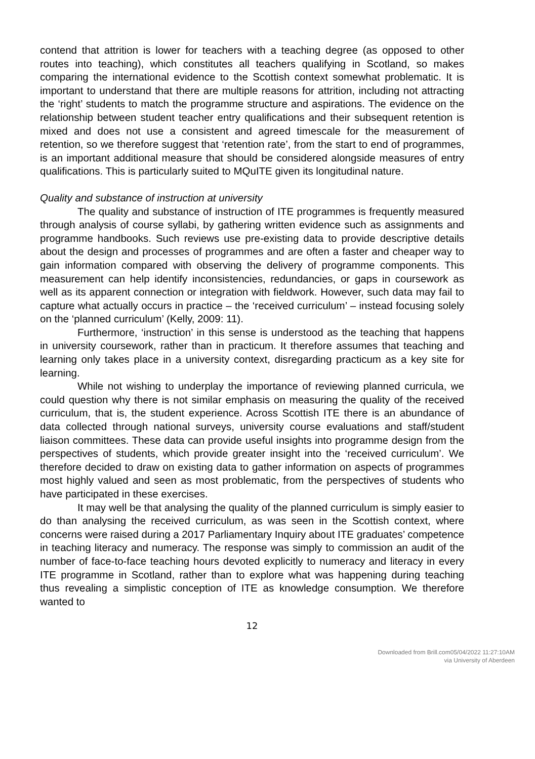contend that attrition is lower for teachers with a teaching degree (as opposed to other routes into teaching), which constitutes all teachers qualifying in Scotland, so makes comparing the international evidence to the Scottish context somewhat problematic. It is important to understand that there are multiple reasons for attrition, including not attracting the ‘right’ students to match the programme structure and aspirations. The evidence on the relationship between student teacher entry qualifications and their subsequent retention is mixed and does not use a consistent and agreed timescale for the measurement of retention, so we therefore suggest that ‘retention rate’, from the start to end of programmes, is an important additional measure that should be considered alongside measures of entry qualifications. This is particularly suited to MQuITE given its longitudinal nature.
Quality and substance of instruction at university
The quality and substance of instruction of ITE programmes is frequently measured through analysis of course syllabi, by gathering written evidence such as assignments and programme handbooks. Such reviews use pre-existing data to provide descriptive details about the design and processes of programmes and are often a faster and cheaper way to gain information compared with observing the delivery of programme components. This measurement can help identify inconsistencies, redundancies, or gaps in coursework as well as its apparent connection or integration with fieldwork. However, such data may fail to capture what actually occurs in practice – the ‘received curriculum’ – instead focusing solely on the ‘planned curriculum’ (Kelly, 2009: 11).
Furthermore, ‘instruction’ in this sense is understood as the teaching that happens in university coursework, rather than in practicum. It therefore assumes that teaching and learning only takes place in a university context, disregarding practicum as a key site for learning.
While not wishing to underplay the importance of reviewing planned curricula, we could question why there is not similar emphasis on measuring the quality of the received curriculum, that is, the student experience. Across Scottish ITE there is an abundance of data collected through national surveys, university course evaluations and staff/student liaison committees. These data can provide useful insights into programme design from the perspectives of students, which provide greater insight into the ‘received curriculum’. We therefore decided to draw on existing data to gather information on aspects of programmes most highly valued and seen as most problematic, from the perspectives of students who have participated in these exercises.
It may well be that analysing the quality of the planned curriculum is simply easier to do than analysing the received curriculum, as was seen in the Scottish context, where concerns were raised during a 2017 Parliamentary Inquiry about ITE graduates’ competence in teaching literacy and numeracy. The response was simply to commission an audit of the number of face-to-face teaching hours devoted explicitly to numeracy and literacy in every ITE programme in Scotland, rather than to explore what was happening during teaching thus revealing a simplistic conception of ITE as knowledge consumption. We therefore wanted to
12
Downloaded from Brill.com05/04/2022 11:27:10AM
via University of Aberdeen